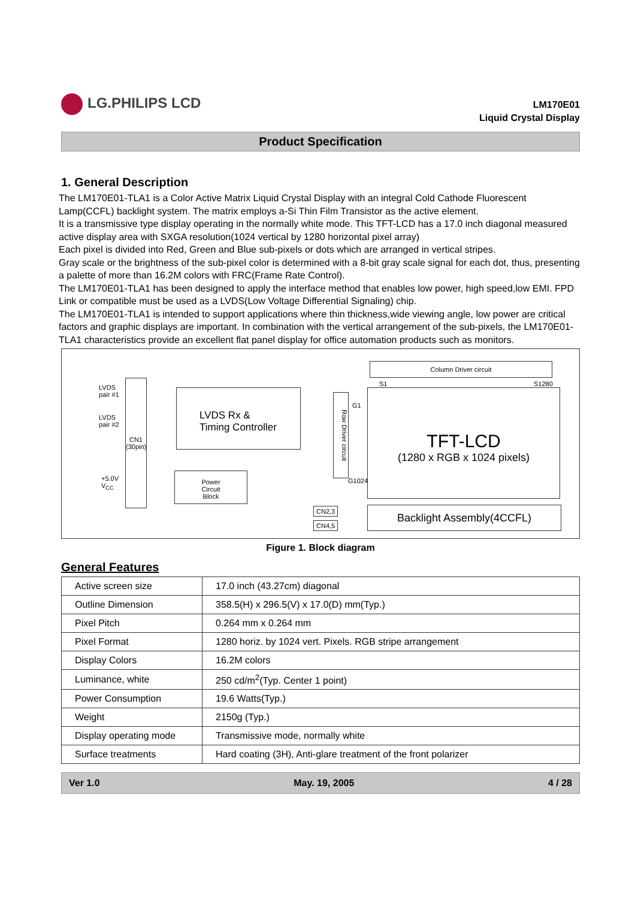LG.PHILIPS LCD
LM170E01
Liquid Crystal Display
Product Specification
1. General Description
The LM170E01-TLA1 is a Color Active Matrix Liquid Crystal Display with an integral Cold Cathode Fluorescent Lamp(CCFL) backlight system. The matrix employs a-Si Thin Film Transistor as the active element.
It is a transmissive type display operating in the normally white mode. This TFT-LCD has a 17.0 inch diagonal measured active display area with SXGA resolution(1024 vertical by 1280 horizontal pixel array)
Each pixel is divided into Red, Green and Blue sub-pixels or dots which are arranged in vertical stripes.
Gray scale or the brightness of the sub-pixel color is determined with a 8-bit gray scale signal for each dot, thus, presenting a palette of more than 16.2M colors with FRC(Frame Rate Control).
The LM170E01-TLA1 has been designed to apply the interface method that enables low power, high speed,low EMI. FPD Link or compatible must be used as a LVDS(Low Voltage Differential Signaling) chip.
The LM170E01-TLA1 is intended to support applications where thin thickness,wide viewing angle, low power are critical factors and graphic displays are important. In combination with the vertical arrangement of the sub-pixels, the LM170E01-TLA1 characteristics provide an excellent flat panel display for office automation products such as monitors.
Column Driver circuit
S1 S1280
LVDS
pair #1
LVDS
pair #2
CN1
(30pin)
LVDS Rx &
Timing Controller
Row Driver circuit
G1
G1024
TFT-LCD
(1280 x RGB x 1024 pixels)
+5.0V
V<sub>CC</sub>
Power
Circuit
Block
CN2,3
CN4,5
Backlight Assembly(4CCFL)
Figure 1. Block diagram
General Features
| Active screen size | 17.0 inch (43.27cm) diagonal |
| Outline Dimension | 358.5(H) x 296.5(V) x 17.0(D) mm(Typ.) |
| Pixel Pitch | 0.264 mm x 0.264 mm |
| Pixel Format | 1280 horiz. by 1024 vert. Pixels. RGB stripe arrangement |
| Display Colors | 16.2M colors |
| Luminance, white | 250 cd/m<sup>2</sup>(Typ. Center 1 point) |
| Power Consumption | 19.6 Watts(Typ.) |
| Weight | 2150g (Typ.) |
| Display operating mode | Transmissive mode, normally white |
| Surface treatments | Hard coating (3H), Anti-glare treatment of the front polarizer |
Ver 1.0 May. 19, 2005 4 / 28